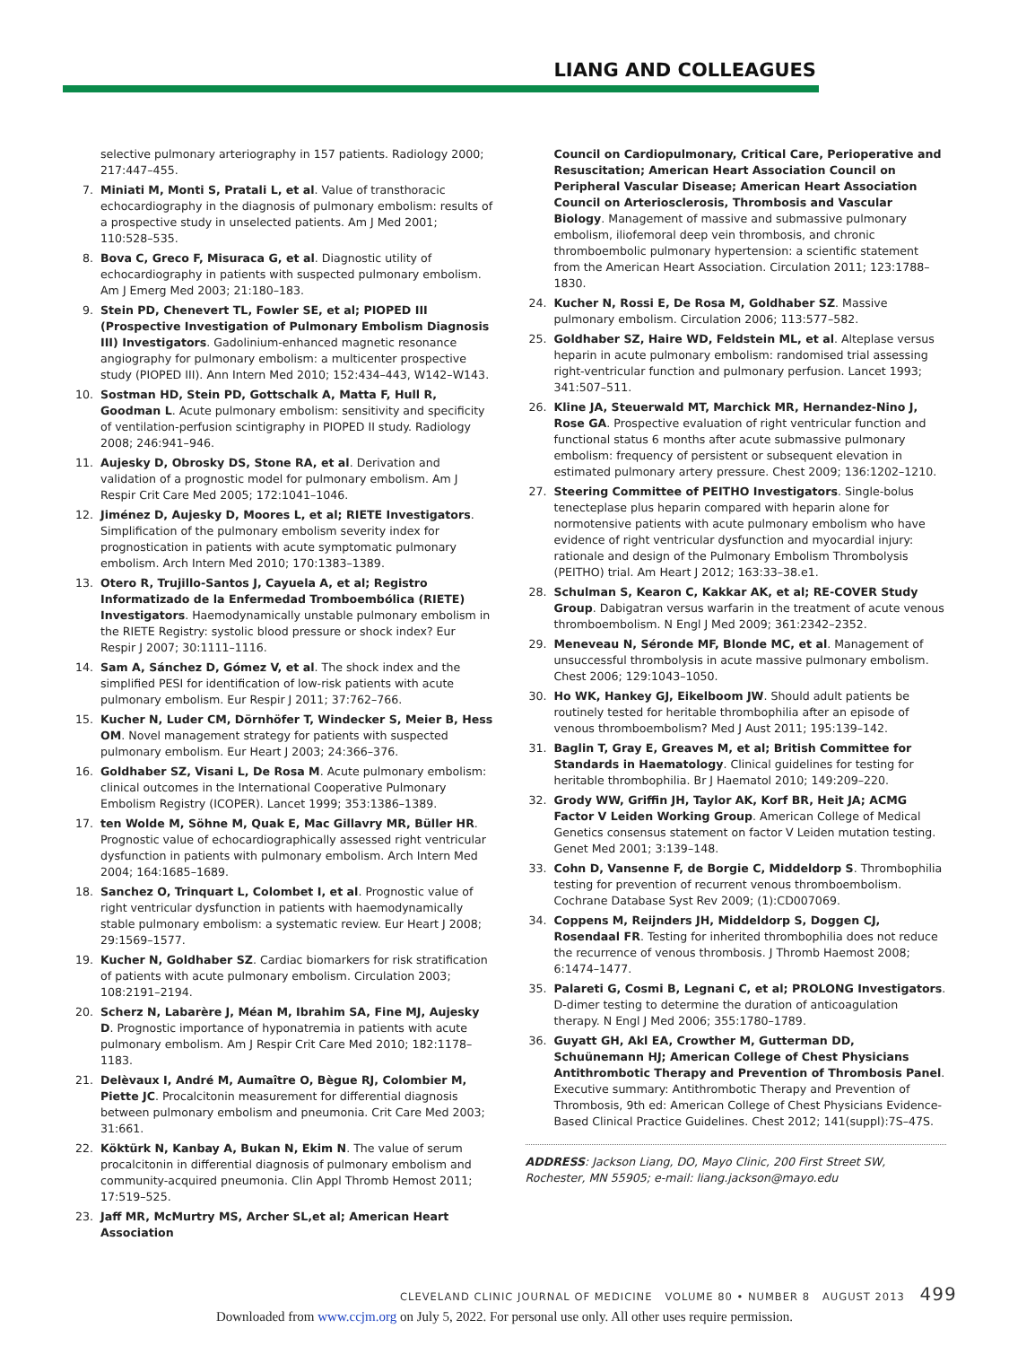LIANG AND COLLEAGUES
selective pulmonary arteriography in 157 patients. Radiology 2000; 217:447–455.
7. Miniati M, Monti S, Pratali L, et al. Value of transthoracic echocardiography in the diagnosis of pulmonary embolism: results of a prospective study in unselected patients. Am J Med 2001; 110:528–535.
8. Bova C, Greco F, Misuraca G, et al. Diagnostic utility of echocardiography in patients with suspected pulmonary embolism. Am J Emerg Med 2003; 21:180–183.
9. Stein PD, Chenevert TL, Fowler SE, et al; PIOPED III (Prospective Investigation of Pulmonary Embolism Diagnosis III) Investigators. Gadolinium-enhanced magnetic resonance angiography for pulmonary embolism: a multicenter prospective study (PIOPED III). Ann Intern Med 2010; 152:434–443, W142–W143.
10. Sostman HD, Stein PD, Gottschalk A, Matta F, Hull R, Goodman L. Acute pulmonary embolism: sensitivity and specificity of ventilation-perfusion scintigraphy in PIOPED II study. Radiology 2008; 246:941–946.
11. Aujesky D, Obrosky DS, Stone RA, et al. Derivation and validation of a prognostic model for pulmonary embolism. Am J Respir Crit Care Med 2005; 172:1041–1046.
12. Jiménez D, Aujesky D, Moores L, et al; RIETE Investigators. Simplification of the pulmonary embolism severity index for prognostication in patients with acute symptomatic pulmonary embolism. Arch Intern Med 2010; 170:1383–1389.
13. Otero R, Trujillo-Santos J, Cayuela A, et al; Registro Informatizado de la Enfermedad Tromboembólica (RIETE) Investigators. Haemodynamically unstable pulmonary embolism in the RIETE Registry: systolic blood pressure or shock index? Eur Respir J 2007; 30:1111–1116.
14. Sam A, Sánchez D, Gómez V, et al. The shock index and the simplified PESI for identification of low-risk patients with acute pulmonary embolism. Eur Respir J 2011; 37:762–766.
15. Kucher N, Luder CM, Dörnhöfer T, Windecker S, Meier B, Hess OM. Novel management strategy for patients with suspected pulmonary embolism. Eur Heart J 2003; 24:366–376.
16. Goldhaber SZ, Visani L, De Rosa M. Acute pulmonary embolism: clinical outcomes in the International Cooperative Pulmonary Embolism Registry (ICOPER). Lancet 1999; 353:1386–1389.
17. ten Wolde M, Söhne M, Quak E, Mac Gillavry MR, Büller HR. Prognostic value of echocardiographically assessed right ventricular dysfunction in patients with pulmonary embolism. Arch Intern Med 2004; 164:1685–1689.
18. Sanchez O, Trinquart L, Colombet I, et al. Prognostic value of right ventricular dysfunction in patients with haemodynamically stable pulmonary embolism: a systematic review. Eur Heart J 2008; 29:1569–1577.
19. Kucher N, Goldhaber SZ. Cardiac biomarkers for risk stratification of patients with acute pulmonary embolism. Circulation 2003; 108:2191–2194.
20. Scherz N, Labarère J, Méan M, Ibrahim SA, Fine MJ, Aujesky D. Prognostic importance of hyponatremia in patients with acute pulmonary embolism. Am J Respir Crit Care Med 2010; 182:1178–1183.
21. Delèvaux I, André M, Aumaître O, Bègue RJ, Colombier M, Piette JC. Procalcitonin measurement for differential diagnosis between pulmonary embolism and pneumonia. Crit Care Med 2003; 31:661.
22. Köktürk N, Kanbay A, Bukan N, Ekim N. The value of serum procalcitonin in differential diagnosis of pulmonary embolism and community-acquired pneumonia. Clin Appl Thromb Hemost 2011; 17:519–525.
23. Jaff MR, McMurtry MS, Archer SL,et al; American Heart Association
Council on Cardiopulmonary, Critical Care, Perioperative and Resuscitation; American Heart Association Council on Peripheral Vascular Disease; American Heart Association Council on Arteriosclerosis, Thrombosis and Vascular Biology. Management of massive and submassive pulmonary embolism, iliofemoral deep vein thrombosis, and chronic thromboembolic pulmonary hypertension: a scientific statement from the American Heart Association. Circulation 2011; 123:1788–1830.
24. Kucher N, Rossi E, De Rosa M, Goldhaber SZ. Massive pulmonary embolism. Circulation 2006; 113:577–582.
25. Goldhaber SZ, Haire WD, Feldstein ML, et al. Alteplase versus heparin in acute pulmonary embolism: randomised trial assessing right-ventricular function and pulmonary perfusion. Lancet 1993; 341:507–511.
26. Kline JA, Steuerwald MT, Marchick MR, Hernandez-Nino J, Rose GA. Prospective evaluation of right ventricular function and functional status 6 months after acute submassive pulmonary embolism: frequency of persistent or subsequent elevation in estimated pulmonary artery pressure. Chest 2009; 136:1202–1210.
27. Steering Committee of PEITHO Investigators. Single-bolus tenecteplase plus heparin compared with heparin alone for normotensive patients with acute pulmonary embolism who have evidence of right ventricular dysfunction and myocardial injury: rationale and design of the Pulmonary Embolism Thrombolysis (PEITHO) trial. Am Heart J 2012; 163:33–38.e1.
28. Schulman S, Kearon C, Kakkar AK, et al; RE-COVER Study Group. Dabigatran versus warfarin in the treatment of acute venous thromboembolism. N Engl J Med 2009; 361:2342–2352.
29. Meneveau N, Séronde MF, Blonde MC, et al. Management of unsuccessful thrombolysis in acute massive pulmonary embolism. Chest 2006; 129:1043–1050.
30. Ho WK, Hankey GJ, Eikelboom JW. Should adult patients be routinely tested for heritable thrombophilia after an episode of venous thromboembolism? Med J Aust 2011; 195:139–142.
31. Baglin T, Gray E, Greaves M, et al; British Committee for Standards in Haematology. Clinical guidelines for testing for heritable thrombophilia. Br J Haematol 2010; 149:209–220.
32. Grody WW, Griffin JH, Taylor AK, Korf BR, Heit JA; ACMG Factor V Leiden Working Group. American College of Medical Genetics consensus statement on factor V Leiden mutation testing. Genet Med 2001; 3:139–148.
33. Cohn D, Vansenne F, de Borgie C, Middeldorp S. Thrombophilia testing for prevention of recurrent venous thromboembolism. Cochrane Database Syst Rev 2009; (1):CD007069.
34. Coppens M, Reijnders JH, Middeldorp S, Doggen CJ, Rosendaal FR. Testing for inherited thrombophilia does not reduce the recurrence of venous thrombosis. J Thromb Haemost 2008; 6:1474–1477.
35. Palareti G, Cosmi B, Legnani C, et al; PROLONG Investigators. D-dimer testing to determine the duration of anticoagulation therapy. N Engl J Med 2006; 355:1780–1789.
36. Guyatt GH, Akl EA, Crowther M, Gutterman DD, Schuünemann HJ; American College of Chest Physicians Antithrombotic Therapy and Prevention of Thrombosis Panel. Executive summary: Antithrombotic Therapy and Prevention of Thrombosis, 9th ed: American College of Chest Physicians Evidence-Based Clinical Practice Guidelines. Chest 2012; 141(suppl):7S–47S.
ADDRESS: Jackson Liang, DO, Mayo Clinic, 200 First Street SW, Rochester, MN 55905; e-mail: liang.jackson@mayo.edu
CLEVELAND CLINIC JOURNAL OF MEDICINE VOLUME 80 • NUMBER 8 AUGUST 2013 499
Downloaded from www.ccjm.org on July 5, 2022. For personal use only. All other uses require permission.